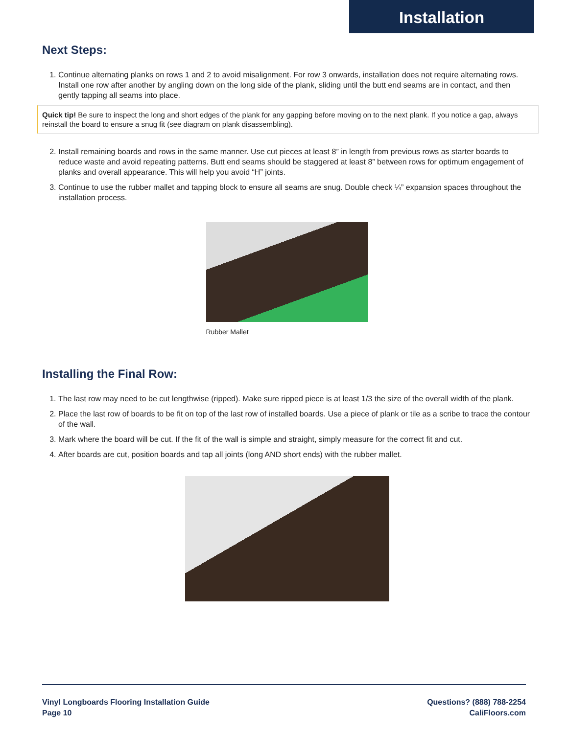Installation
Next Steps:
1. Continue alternating planks on rows 1 and 2 to avoid misalignment. For row 3 onwards, installation does not require alternating rows. Install one row after another by angling down on the long side of the plank, sliding until the butt end seams are in contact, and then gently tapping all seams into place.
Quick tip! Be sure to inspect the long and short edges of the plank for any gapping before moving on to the next plank. If you notice a gap, always reinstall the board to ensure a snug fit (see diagram on plank disassembling).
2. Install remaining boards and rows in the same manner. Use cut pieces at least 8” in length from previous rows as starter boards to reduce waste and avoid repeating patterns. Butt end seams should be staggered at least 8” between rows for optimum engagement of planks and overall appearance. This will help you avoid “H” joints.
3. Continue to use the rubber mallet and tapping block to ensure all seams are snug. Double check ¼” expansion spaces throughout the installation process.
Rubber Mallet
Installing the Final Row:
1. The last row may need to be cut lengthwise (ripped). Make sure ripped piece is at least 1/3 the size of the overall width of the plank.
2. Place the last row of boards to be fit on top of the last row of installed boards. Use a piece of plank or tile as a scribe to trace the contour of the wall.
3. Mark where the board will be cut. If the fit of the wall is simple and straight, simply measure for the correct fit and cut.
4. After boards are cut, position boards and tap all joints (long AND short ends) with the rubber mallet.
Vinyl Longboards Flooring Installation Guide
Page 10
Questions? (888) 788-2254
CaliFloors.com